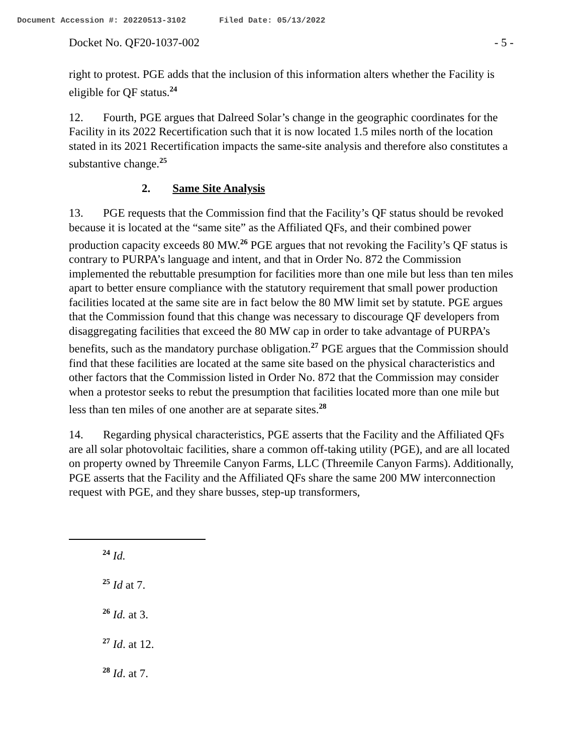Document Accession #: 20220513-3102 Filed Date: 05/13/2022
Docket No. QF20-1037-002 - 5 -
right to protest. PGE adds that the inclusion of this information alters whether the Facility is eligible for QF status.<sup>24</sup>
12. Fourth, PGE argues that Dalreed Solar’s change in the geographic coordinates for the Facility in its 2022 Recertification such that it is now located 1.5 miles north of the location stated in its 2021 Recertification impacts the same-site analysis and therefore also constitutes a substantive change.<sup>25</sup>
2. Same Site Analysis
13. PGE requests that the Commission find that the Facility’s QF status should be revoked because it is located at the “same site” as the Affiliated QFs, and their combined power production capacity exceeds 80 MW.<sup>26</sup> PGE argues that not revoking the Facility’s QF status is contrary to PURPA’s language and intent, and that in Order No. 872 the Commission implemented the rebuttable presumption for facilities more than one mile but less than ten miles apart to better ensure compliance with the statutory requirement that small power production facilities located at the same site are in fact below the 80 MW limit set by statute. PGE argues that the Commission found that this change was necessary to discourage QF developers from disaggregating facilities that exceed the 80 MW cap in order to take advantage of PURPA’s benefits, such as the mandatory purchase obligation.<sup>27</sup> PGE argues that the Commission should find that these facilities are located at the same site based on the physical characteristics and other factors that the Commission listed in Order No. 872 that the Commission may consider when a protestor seeks to rebut the presumption that facilities located more than one mile but less than ten miles of one another are at separate sites.<sup>28</sup>
14. Regarding physical characteristics, PGE asserts that the Facility and the Affiliated QFs are all solar photovoltaic facilities, share a common off-taking utility (PGE), and are all located on property owned by Threemile Canyon Farms, LLC (Threemile Canyon Farms). Additionally, PGE asserts that the Facility and the Affiliated QFs share the same 200 MW interconnection request with PGE, and they share busses, step-up transformers,
<sup>24</sup> Id.
<sup>25</sup> Id at 7.
<sup>26</sup> Id. at 3.
<sup>27</sup> Id. at 12.
<sup>28</sup> Id. at 7.